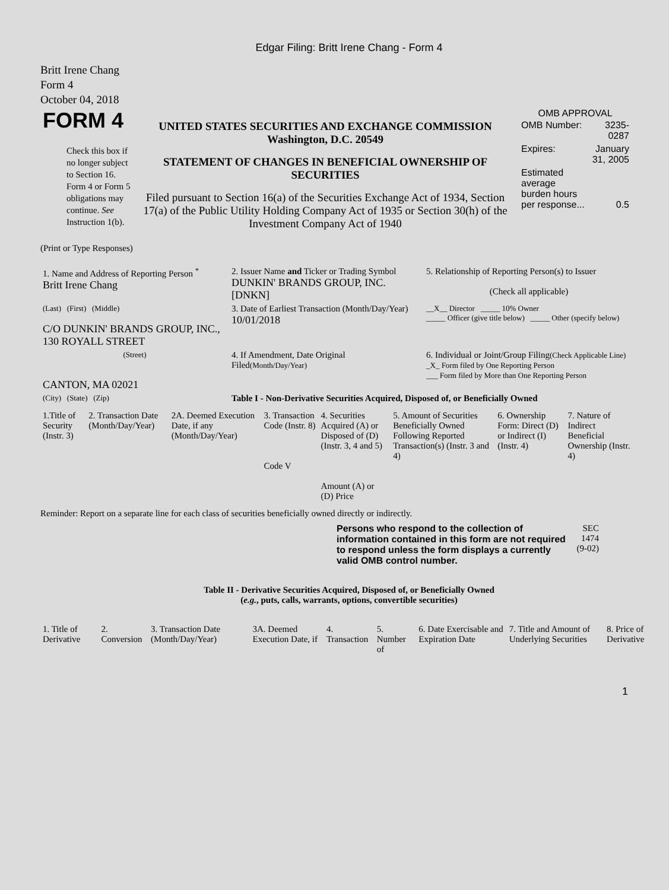Edgar Filing: Britt Irene Chang - Form 4
Britt Irene Chang
Form 4
October 04, 2018
| FORM 4 Check this box if no longer subject to Section 16. Form 4 or Form 5 obligations may continue. See Instruction 1(b). | UNITED STATES SECURITIES AND EXCHANGE COMMISSION Washington, D.C. 20549 STATEMENT OF CHANGES IN BENEFICIAL OWNERSHIP OF SECURITIES Filed pursuant to Section 16(a) of the Securities Exchange Act of 1934, Section 17(a) of the Public Utility Holding Company Act of 1935 or Section 30(h) of the Investment Company Act of 1940 | OMB APPROVAL / OMB Number: / 3235-0287 / / Expires: / January 31, 2005 / / Estimated average burden hours per response... / 0.5 / |
(Print or Type Responses)
| 1. Name and Address of Reporting Person <sup>*</sup> Britt Irene Chang | 2. Issuer Name and Ticker or Trading Symbol DUNKIN' BRANDS GROUP, INC. [DNKN] | 5. Relationship of Reporting Person(s) to Issuer (Check all applicable) |
| (Last) (First) (Middle) C/O DUNKIN' BRANDS GROUP, INC., 130 ROYALL STREET | 3. Date of Earliest Transaction (Month/Day/Year) 10/01/2018 | __X__ Director _____ 10% Owner _____ Officer (give title below) _____ Other (specify below) |
| (Street) CANTON, MA 02021 | 4. If Amendment, Date Original Filed (Month/Day/Year) | 6. Individual or Joint/Group Filing (Check Applicable Line) _X_ Form filed by One Reporting Person ___ Form filed by More than One Reporting Person |
| (City) (State) (Zip) | Table I - Non-Derivative Securities Acquired, Disposed of, or Beneficially Owned | |
| 1.Title of Security (Instr. 3) | 2. Transaction Date (Month/Day/Year) | 2A. Deemed Execution Date, if any (Month/Day/Year) | 3. Transaction Code (Instr. 8) Code V | 4. Securities Acquired (A) or Disposed of (D) (Instr. 3, 4 and 5) Amount (A) or (D) Price | 5. Amount of Securities Beneficially Owned Following Reported Transaction(s) (Instr. 3 and 4) | 6. Ownership Form: Direct (D) or Indirect (I) (Instr. 4) | 7. Nature of Indirect Beneficial Ownership (Instr. 4) |
Reminder: Report on a separate line for each class of securities beneficially owned directly or indirectly.
| Persons who respond to the collection of information contained in this form are not required to respond unless the form displays a currently valid OMB control number. | SEC 1474 (9-02) |
Table II - Derivative Securities Acquired, Disposed of, or Beneficially Owned
(e.g., puts, calls, warrants, options, convertible securities)
| 1. Title of Derivative | 2. Conversion | 3. Transaction Date (Month/Day/Year) | 3A. Deemed Execution Date, if | 4. Transaction | 5. Number of | 6. Date Exercisable and Expiration Date | 7. Title and Amount of Underlying Securities | 8. Price of Derivative |
1